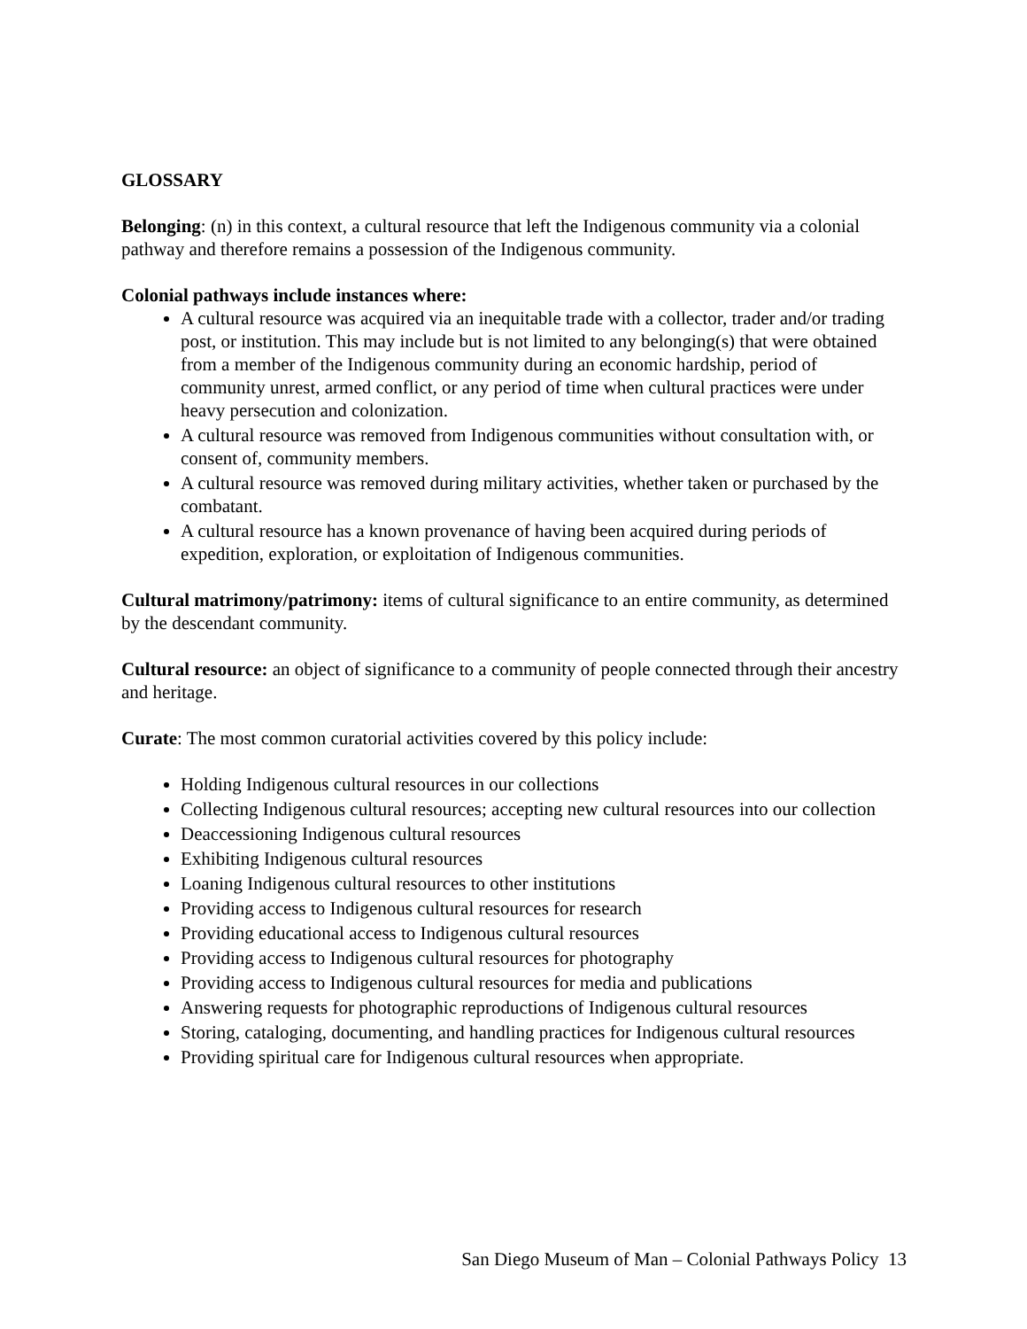GLOSSARY
Belonging: (n) in this context, a cultural resource that left the Indigenous community via a colonial pathway and therefore remains a possession of the Indigenous community.
Colonial pathways include instances where:
A cultural resource was acquired via an inequitable trade with a collector, trader and/or trading post, or institution. This may include but is not limited to any belonging(s) that were obtained from a member of the Indigenous community during an economic hardship, period of community unrest, armed conflict, or any period of time when cultural practices were under heavy persecution and colonization.
A cultural resource was removed from Indigenous communities without consultation with, or consent of, community members.
A cultural resource was removed during military activities, whether taken or purchased by the combatant.
A cultural resource has a known provenance of having been acquired during periods of expedition, exploration, or exploitation of Indigenous communities.
Cultural matrimony/patrimony: items of cultural significance to an entire community, as determined by the descendant community.
Cultural resource: an object of significance to a community of people connected through their ancestry and heritage.
Curate: The most common curatorial activities covered by this policy include:
Holding Indigenous cultural resources in our collections
Collecting Indigenous cultural resources; accepting new cultural resources into our collection
Deaccessioning Indigenous cultural resources
Exhibiting Indigenous cultural resources
Loaning Indigenous cultural resources to other institutions
Providing access to Indigenous cultural resources for research
Providing educational access to Indigenous cultural resources
Providing access to Indigenous cultural resources for photography
Providing access to Indigenous cultural resources for media and publications
Answering requests for photographic reproductions of Indigenous cultural resources
Storing, cataloging, documenting, and handling practices for Indigenous cultural resources
Providing spiritual care for Indigenous cultural resources when appropriate.
San Diego Museum of Man – Colonial Pathways Policy 13